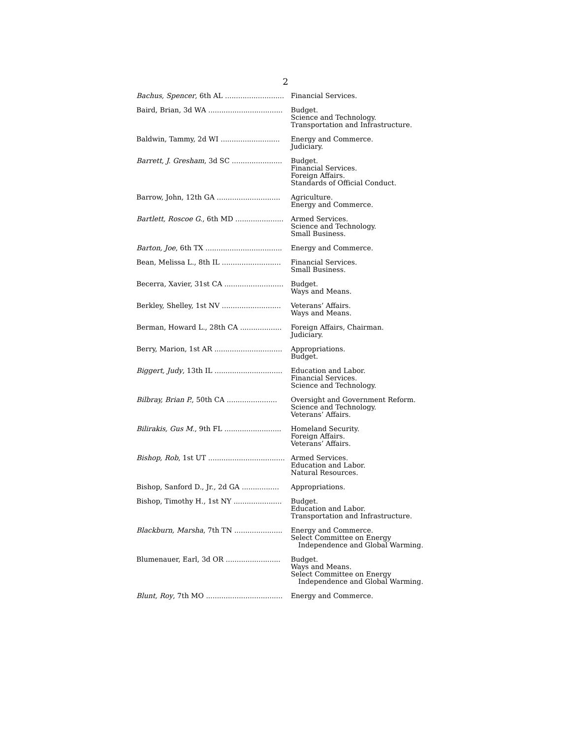2
| Bachus, Spencer , 6th AL ........................... | Financial Services. |
| Baird, Brian, 3d WA .................................. | Budget. Science and Technology. Transportation and Infrastructure. |
| Baldwin, Tammy, 2d WI ........................... | Energy and Commerce. Judiciary. |
| Barrett, J. Gresham , 3d SC ....................... | Budget. Financial Services. Foreign Affairs. Standards of Official Conduct. |
| Barrow, John, 12th GA ............................. | Agriculture. Energy and Commerce. |
| Bartlett, Roscoe G. , 6th MD ...................... | Armed Services. Science and Technology. Small Business. |
| Barton, Joe , 6th TX ................................... | Energy and Commerce. |
| Bean, Melissa L., 8th IL ........................... | Financial Services. Small Business. |
| Becerra, Xavier, 31st CA ........................... | Budget. Ways and Means. |
| Berkley, Shelley, 1st NV ........................... | Veterans’ Affairs. Ways and Means. |
| Berman, Howard L., 28th CA ................... | Foreign Affairs, Chairman. Judiciary. |
| Berry, Marion, 1st AR ............................... | Appropriations. Budget. |
| Biggert, Judy , 13th IL ............................... | Education and Labor. Financial Services. Science and Technology. |
| Bilbray, Brian P. , 50th CA ....................... | Oversight and Government Reform. Science and Technology. Veterans’ Affairs. |
| Bilirakis, Gus M. , 9th FL .......................... | Homeland Security. Foreign Affairs. Veterans’ Affairs. |
| Bishop, Rob , 1st UT ................................... | Armed Services. Education and Labor. Natural Resources. |
| Bishop, Sanford D., Jr., 2d GA ................. | Appropriations. |
| Bishop, Timothy H., 1st NY ...................... | Budget. Education and Labor. Transportation and Infrastructure. |
| Blackburn, Marsha , 7th TN ...................... | Energy and Commerce. Select Committee on Energy Independence and Global Warming. |
| Blumenauer, Earl, 3d OR ......................... | Budget. Ways and Means. Select Committee on Energy Independence and Global Warming. |
| Blunt, Roy , 7th MO ................................... | Energy and Commerce. |